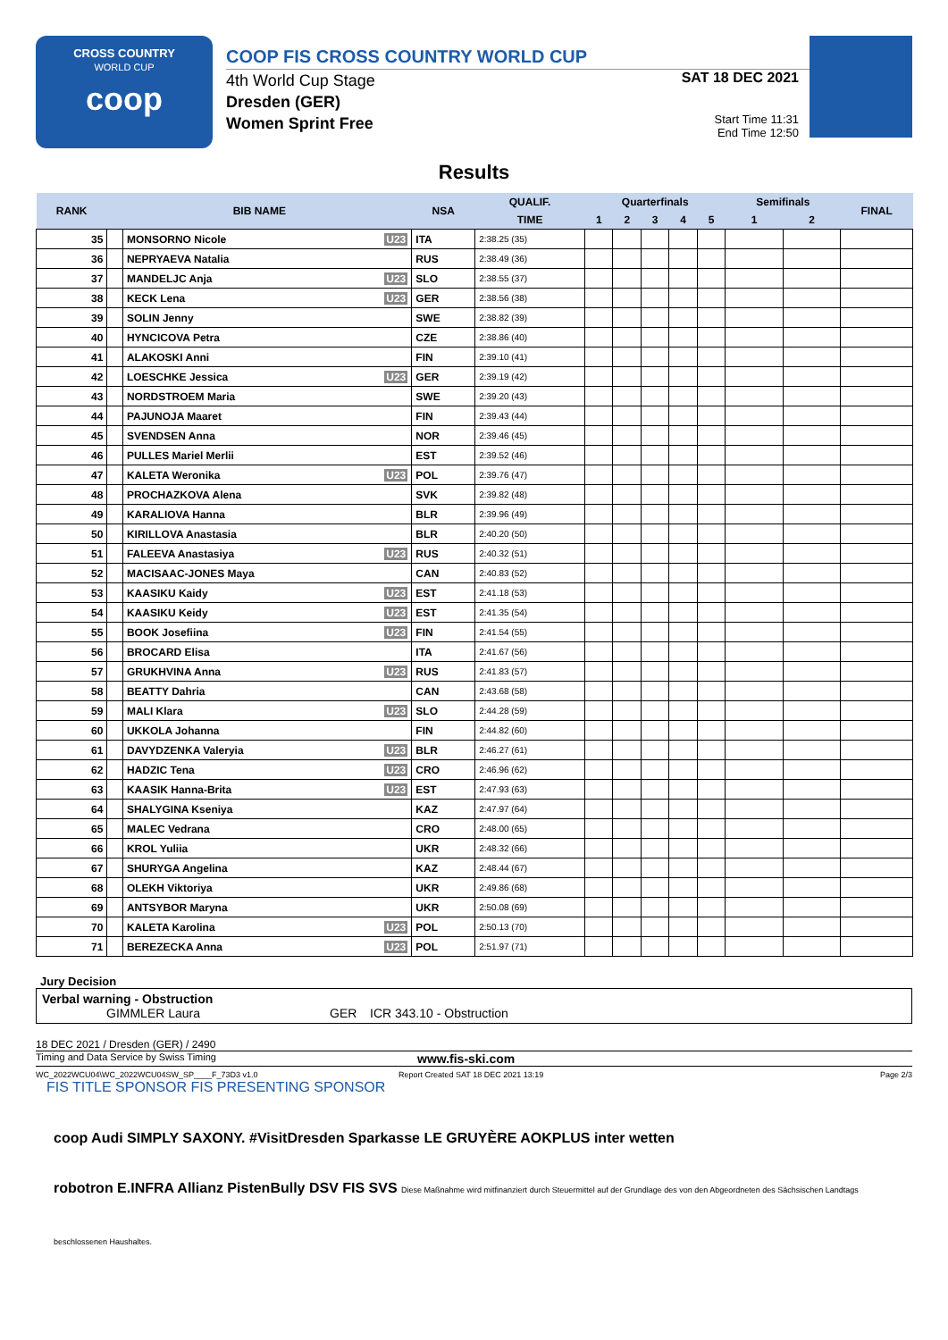CROSS COUNTRY
WORLD CUP
coop
COOP FIS CROSS COUNTRY WORLD CUP
4th World Cup Stage
Dresden (GER)
Women Sprint Free
SAT 18 DEC 2021
Start Time 11:31
End Time 12:50
Results
| RANK | BIB NAME | | NSA | QUALIF. | Quarterfinals | | | | | Semifinals | | FINAL |
| --- | --- | --- | --- | --- | --- | --- | --- | --- | --- | --- | --- | --- |
| | | | | TIME | 1 | 2 | 3 | 4 | 5 | 1 | 2 | |
| 35 | | MONSORNO Nicole U23 | ITA | 2:38.25 (35) | | | | | | | | |
| 36 | | NEPRYAEVA Natalia | RUS | 2:38.49 (36) | | | | | | | | |
| 37 | | MANDELJC Anja U23 | SLO | 2:38.55 (37) | | | | | | | | |
| 38 | | KECK Lena U23 | GER | 2:38.56 (38) | | | | | | | | |
| 39 | | SOLIN Jenny | SWE | 2:38.82 (39) | | | | | | | | |
| 40 | | HYNCICOVA Petra | CZE | 2:38.86 (40) | | | | | | | | |
| 41 | | ALAKOSKI Anni | FIN | 2:39.10 (41) | | | | | | | | |
| 42 | | LOESCHKE Jessica U23 | GER | 2:39.19 (42) | | | | | | | | |
| 43 | | NORDSTROEM Maria | SWE | 2:39.20 (43) | | | | | | | | |
| 44 | | PAJUNOJA Maaret | FIN | 2:39.43 (44) | | | | | | | | |
| 45 | | SVENDSEN Anna | NOR | 2:39.46 (45) | | | | | | | | |
| 46 | | PULLES Mariel Merlii | EST | 2:39.52 (46) | | | | | | | | |
| 47 | | KALETA Weronika U23 | POL | 2:39.76 (47) | | | | | | | | |
| 48 | | PROCHAZKOVA Alena | SVK | 2:39.82 (48) | | | | | | | | |
| 49 | | KARALIOVA Hanna | BLR | 2:39.96 (49) | | | | | | | | |
| 50 | | KIRILLOVA Anastasia | BLR | 2:40.20 (50) | | | | | | | | |
| 51 | | FALEEVA Anastasiya U23 | RUS | 2:40.32 (51) | | | | | | | | |
| 52 | | MACISAAC-JONES Maya | CAN | 2:40.83 (52) | | | | | | | | |
| 53 | | KAASIKU Kaidy U23 | EST | 2:41.18 (53) | | | | | | | | |
| 54 | | KAASIKU Keidy U23 | EST | 2:41.35 (54) | | | | | | | | |
| 55 | | BOOK Josefiina U23 | FIN | 2:41.54 (55) | | | | | | | | |
| 56 | | BROCARD Elisa | ITA | 2:41.67 (56) | | | | | | | | |
| 57 | | GRUKHVINA Anna U23 | RUS | 2:41.83 (57) | | | | | | | | |
| 58 | | BEATTY Dahria | CAN | 2:43.68 (58) | | | | | | | | |
| 59 | | MALI Klara U23 | SLO | 2:44.28 (59) | | | | | | | | |
| 60 | | UKKOLA Johanna | FIN | 2:44.82 (60) | | | | | | | | |
| 61 | | DAVYDZENKA Valeryia U23 | BLR | 2:46.27 (61) | | | | | | | | |
| 62 | | HADZIC Tena U23 | CRO | 2:46.96 (62) | | | | | | | | |
| 63 | | KAASIK Hanna-Brita U23 | EST | 2:47.93 (63) | | | | | | | | |
| 64 | | SHALYGINA Kseniya | KAZ | 2:47.97 (64) | | | | | | | | |
| 65 | | MALEC Vedrana | CRO | 2:48.00 (65) | | | | | | | | |
| 66 | | KROL Yuliia | UKR | 2:48.32 (66) | | | | | | | | |
| 67 | | SHURYGA Angelina | KAZ | 2:48.44 (67) | | | | | | | | |
| 68 | | OLEKH Viktoriya | UKR | 2:49.86 (68) | | | | | | | | |
| 69 | | ANTSYBOR Maryna | UKR | 2:50.08 (69) | | | | | | | | |
| 70 | | KALETA Karolina U23 | POL | 2:50.13 (70) | | | | | | | | |
| 71 | | BEREZECKA Anna U23 | POL | 2:51.97 (71) | | | | | | | | |
Jury Decision
Verbal warning - Obstruction
GIMMLER Laura GER ICR 343.10 - Obstruction
18 DEC 2021 / Dresden (GER) / 2490
Timing and Data Service by Swiss Timing www.fis-ski.com
WC_2022WCU04\WC_2022WCU04SW_SP____F_73D3 v1.0 Report Created SAT 18 DEC 2021 13:19 Page 2/3
FIS TITLE SPONSOR FIS PRESENTING SPONSOR
coop Audi SIMPLY SAXONY. #VisitDresden Sparkasse LE GRUYÈRE AOKPLUS inter wetten
robotron E.INFRA Allianz PistenBully DSV FIS SVS Diese Maßnahme wird mitfinanziert durch Steuermittel auf der Grundlage des von den Abgeordneten des Sächsischen Landtags beschlossenen Haushaltes.